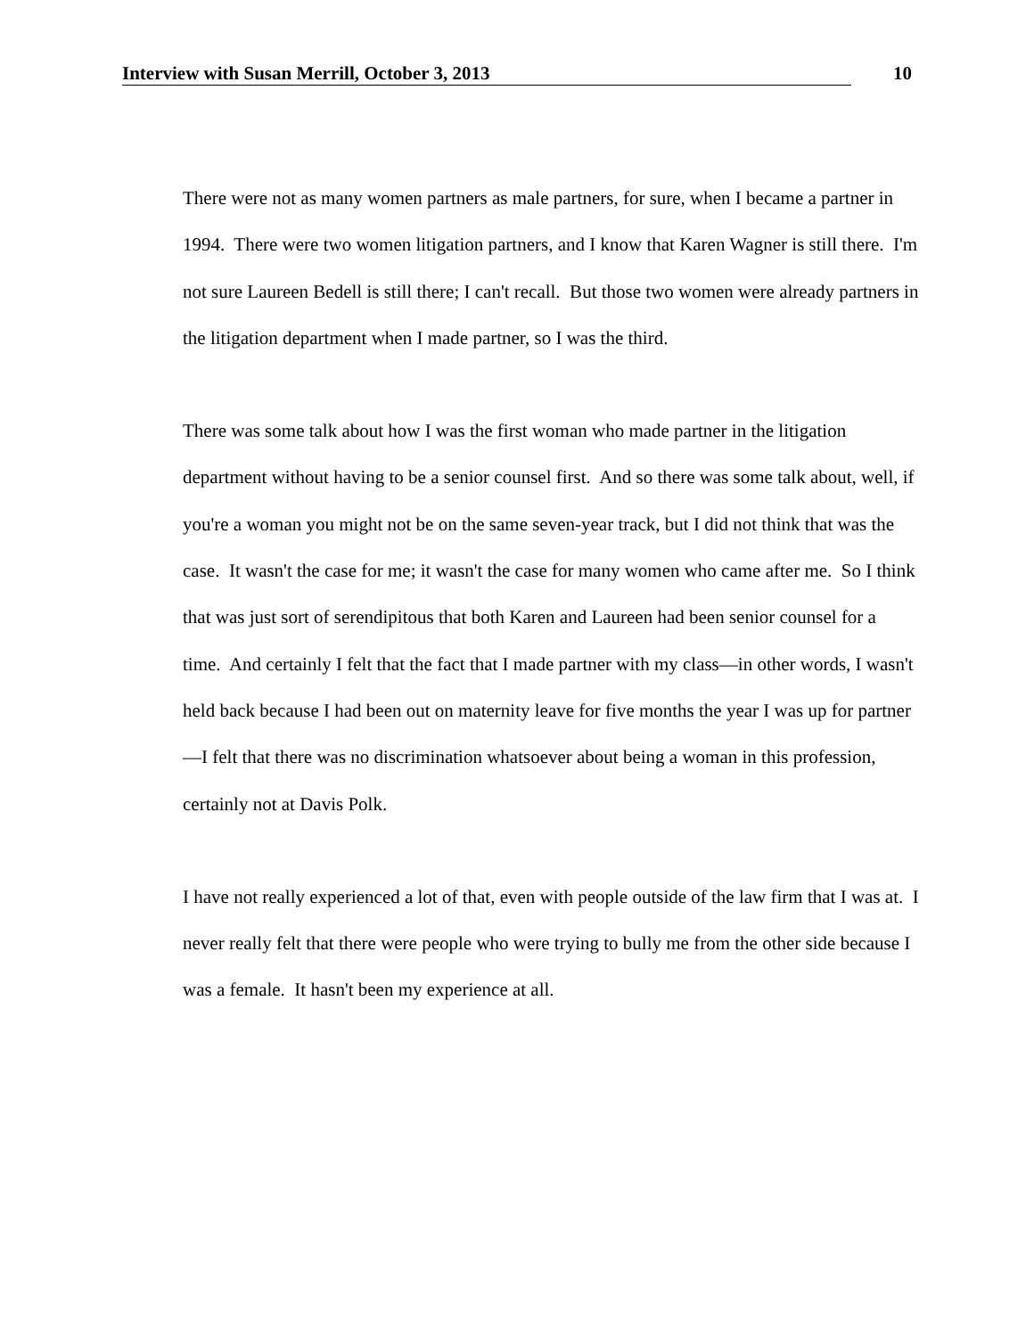Interview with Susan Merrill, October 3, 2013 10
There were not as many women partners as male partners, for sure, when I became a partner in 1994. There were two women litigation partners, and I know that Karen Wagner is still there. I'm not sure Laureen Bedell is still there; I can't recall. But those two women were already partners in the litigation department when I made partner, so I was the third.
There was some talk about how I was the first woman who made partner in the litigation department without having to be a senior counsel first. And so there was some talk about, well, if you're a woman you might not be on the same seven-year track, but I did not think that was the case. It wasn't the case for me; it wasn't the case for many women who came after me. So I think that was just sort of serendipitous that both Karen and Laureen had been senior counsel for a time. And certainly I felt that the fact that I made partner with my class—in other words, I wasn't held back because I had been out on maternity leave for five months the year I was up for partner—I felt that there was no discrimination whatsoever about being a woman in this profession, certainly not at Davis Polk.
I have not really experienced a lot of that, even with people outside of the law firm that I was at. I never really felt that there were people who were trying to bully me from the other side because I was a female. It hasn't been my experience at all.